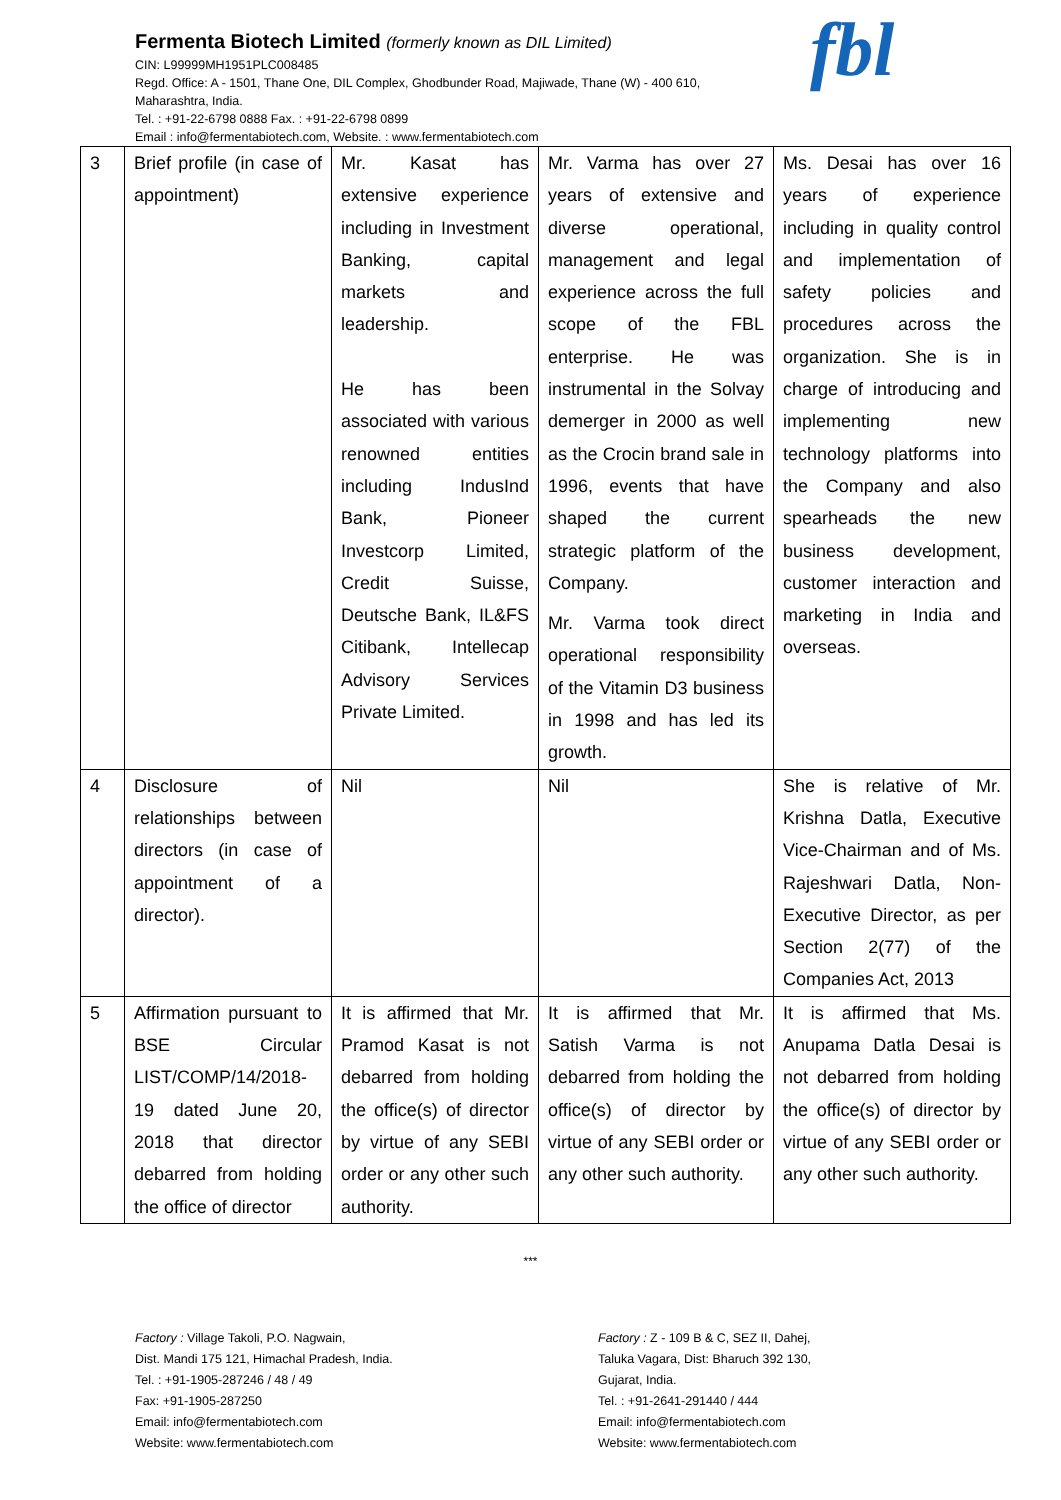Fermenta Biotech Limited (formerly known as DIL Limited)
CIN: L99999MH1951PLC008485
Regd. Office: A - 1501, Thane One, DIL Complex, Ghodbunder Road, Majiwade, Thane (W) - 400 610,
Maharashtra, India.
Tel. : +91-22-6798 0888 Fax. : +91-22-6798 0899
Email : info@fermentabiotech.com, Website. : www.fermentabiotech.com
fbl
| 3 | Brief profile (in case of appointment) | Mr. Kasat has extensive experience including in Investment Banking, capital markets and leadership. He has been associated with various renowned entities including IndusInd Bank, Pioneer Investcorp Limited, Credit Suisse, Deutsche Bank, IL&FS Citibank, Intellecap Advisory Services Private Limited. | Mr. Varma has over 27 years of extensive and diverse operational, management and legal experience across the full scope of the FBL enterprise. He was instrumental in the Solvay demerger in 2000 as well as the Crocin brand sale in 1996, events that have shaped the current strategic platform of the Company. Mr. Varma took direct operational responsibility of the Vitamin D3 business in 1998 and has led its growth. | Ms. Desai has over 16 years of experience including in quality control and implementation of safety policies and procedures across the organization. She is in charge of introducing and implementing new technology platforms into the Company and also spearheads the new business development, customer interaction and marketing in India and overseas. |
| 4 | Disclosure of relationships between directors (in case of appointment of a director). | Nil | Nil | She is relative of Mr. Krishna Datla, Executive Vice-Chairman and of Ms. Rajeshwari Datla, Non-Executive Director, as per Section 2(77) of the Companies Act, 2013 |
| 5 | Affirmation pursuant to BSE Circular LIST/COMP/14/2018-19 dated June 20, 2018 that director debarred from holding the office of director | It is affirmed that Mr. Pramod Kasat is not debarred from holding the office(s) of director by virtue of any SEBI order or any other such authority. | It is affirmed that Mr. Satish Varma is not debarred from holding the office(s) of director by virtue of any SEBI order or any other such authority. | It is affirmed that Ms. Anupama Datla Desai is not debarred from holding the office(s) of director by virtue of any SEBI order or any other such authority. |
***
Factory : Village Takoli, P.O. Nagwain,
Dist. Mandi 175 121, Himachal Pradesh, India.
Tel. : +91-1905-287246 / 48 / 49
Fax: +91-1905-287250
Email: info@fermentabiotech.com
Website: www.fermentabiotech.com
Factory : Z - 109 B & C, SEZ II, Dahej,
Taluka Vagara, Dist: Bharuch 392 130,
Gujarat, India.
Tel. : +91-2641-291440 / 444
Email: info@fermentabiotech.com
Website: www.fermentabiotech.com